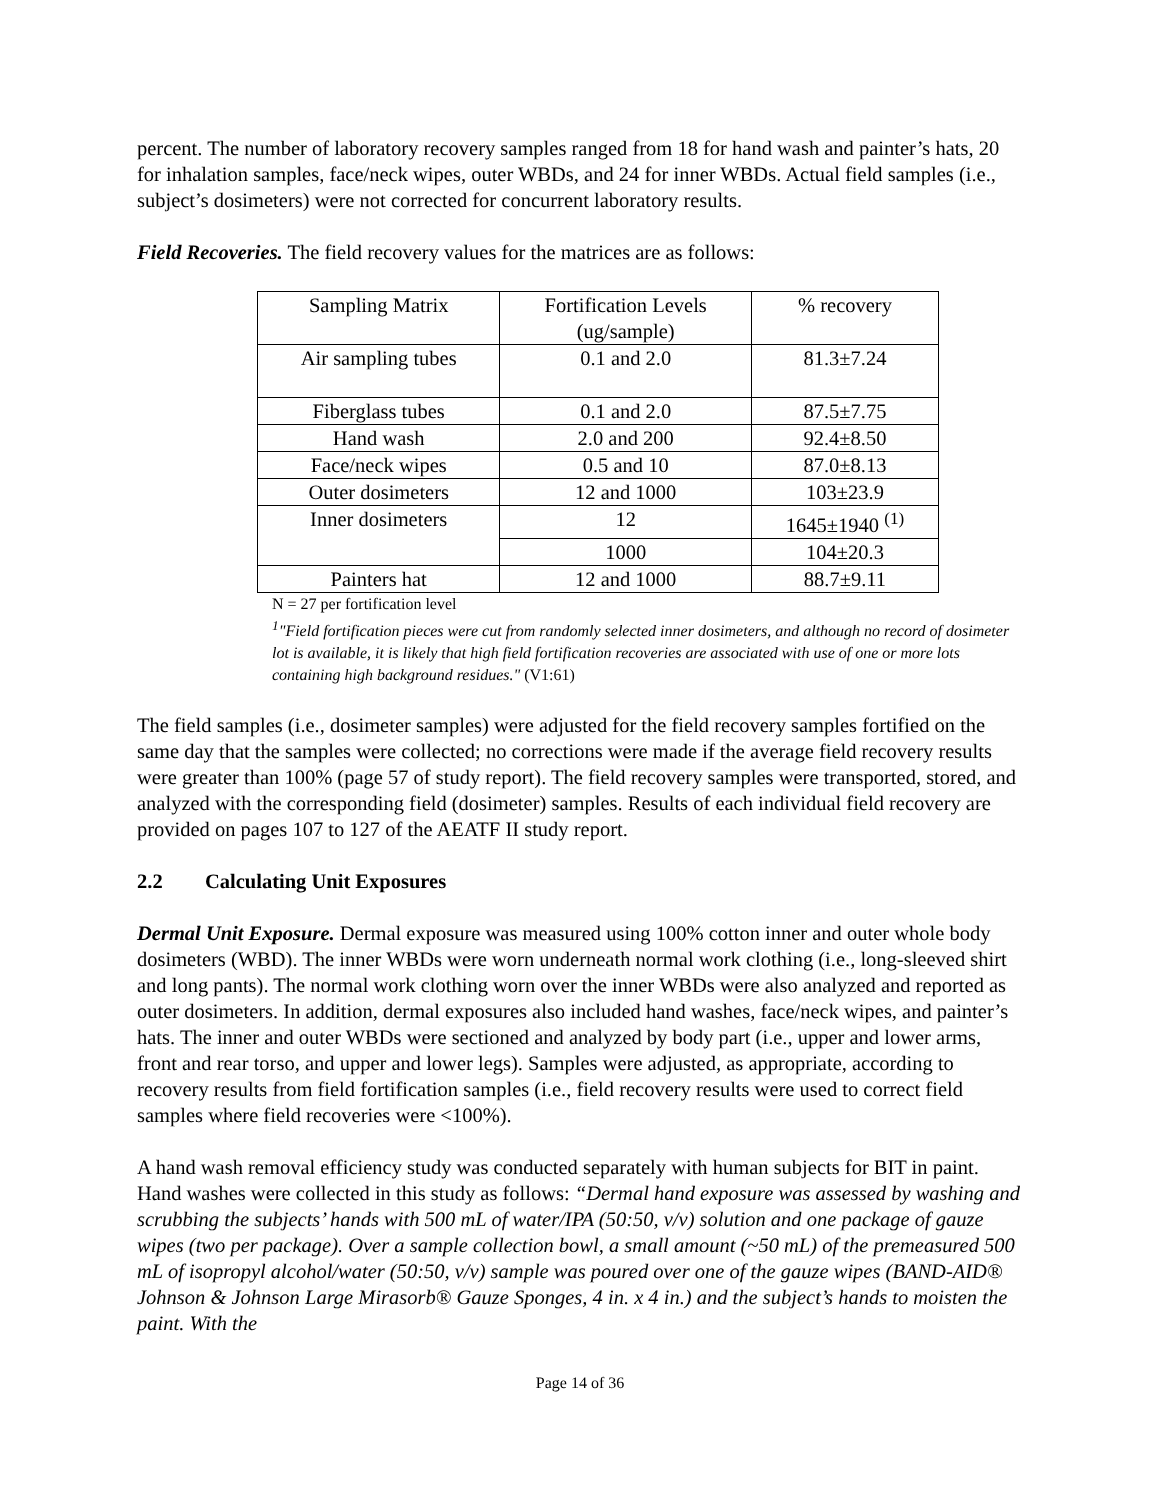percent. The number of laboratory recovery samples ranged from 18 for hand wash and painter’s hats, 20 for inhalation samples, face/neck wipes, outer WBDs, and 24 for inner WBDs. Actual field samples (i.e., subject’s dosimeters) were not corrected for concurrent laboratory results.
Field Recoveries. The field recovery values for the matrices are as follows:
| Sampling Matrix | Fortification Levels (ug/sample) | % recovery |
| Air sampling tubes | 0.1 and 2.0 | 81.3±7.24 |
| Fiberglass tubes | 0.1 and 2.0 | 87.5±7.75 |
| Hand wash | 2.0 and 200 | 92.4±8.50 |
| Face/neck wipes | 0.5 and 10 | 87.0±8.13 |
| Outer dosimeters | 12 and 1000 | 103±23.9 |
| Inner dosimeters | 12 | 1645±1940 <sup>(1)</sup> |
| | 1000 | 104±20.3 |
| Painters hat | 12 and 1000 | 88.7±9.11 |
N = 27 per fortification level
<sup>1</sup> "Field fortification pieces were cut from randomly selected inner dosimeters, and although no record of dosimeter lot is available, it is likely that high field fortification recoveries are associated with use of one or more lots containing high background residues." (V1:61)
The field samples (i.e., dosimeter samples) were adjusted for the field recovery samples fortified on the same day that the samples were collected; no corrections were made if the average field recovery results were greater than 100% (page 57 of study report). The field recovery samples were transported, stored, and analyzed with the corresponding field (dosimeter) samples. Results of each individual field recovery are provided on pages 107 to 127 of the AEATF II study report.
2.2 Calculating Unit Exposures
Dermal Unit Exposure. Dermal exposure was measured using 100% cotton inner and outer whole body dosimeters (WBD). The inner WBDs were worn underneath normal work clothing (i.e., long-sleeved shirt and long pants). The normal work clothing worn over the inner WBDs were also analyzed and reported as outer dosimeters. In addition, dermal exposures also included hand washes, face/neck wipes, and painter’s hats. The inner and outer WBDs were sectioned and analyzed by body part (i.e., upper and lower arms, front and rear torso, and upper and lower legs). Samples were adjusted, as appropriate, according to recovery results from field fortification samples (i.e., field recovery results were used to correct field samples where field recoveries were <100%).
A hand wash removal efficiency study was conducted separately with human subjects for BIT in paint. Hand washes were collected in this study as follows: “Dermal hand exposure was assessed by washing and scrubbing the subjects’ hands with 500 mL of water/IPA (50:50, v/v) solution and one package of gauze wipes (two per package). Over a sample collection bowl, a small amount (~50 mL) of the premeasured 500 mL of isopropyl alcohol/water (50:50, v/v) sample was poured over one of the gauze wipes (BAND-AID® Johnson & Johnson Large Mirasorb® Gauze Sponges, 4 in. x 4 in.) and the subject’s hands to moisten the paint. With the
Page 14 of 36